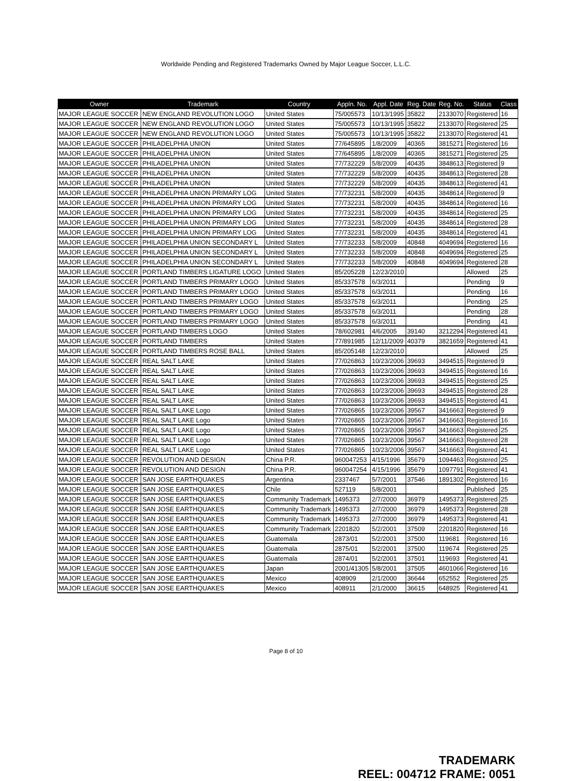Worldwide Pending and Registered Trademarks Owned by Major League Soccer, L.L.C.
| Owner | Trademark | Country | Appln. No. | Appl. Date | Reg. Date | Reg. No. | Status | Class |
| --- | --- | --- | --- | --- | --- | --- | --- | --- |
| MAJOR LEAGUE SOCCER | NEW ENGLAND REVOLUTION LOGO | United States | 75/005573 | 10/13/1995 | 35822 | 2133070 | Registered | 16 |
| MAJOR LEAGUE SOCCER | NEW ENGLAND REVOLUTION LOGO | United States | 75/005573 | 10/13/1995 | 35822 | 2133070 | Registered | 25 |
| MAJOR LEAGUE SOCCER | NEW ENGLAND REVOLUTION LOGO | United States | 75/005573 | 10/13/1995 | 35822 | 2133070 | Registered | 41 |
| MAJOR LEAGUE SOCCER | PHILADELPHIA UNION | United States | 77/645895 | 1/8/2009 | 40365 | 3815271 | Registered | 16 |
| MAJOR LEAGUE SOCCER | PHILADELPHIA UNION | United States | 77/645895 | 1/8/2009 | 40365 | 3815271 | Registered | 25 |
| MAJOR LEAGUE SOCCER | PHILADELPHIA UNION | United States | 77/732229 | 5/8/2009 | 40435 | 3848613 | Registered | 9 |
| MAJOR LEAGUE SOCCER | PHILADELPHIA UNION | United States | 77/732229 | 5/8/2009 | 40435 | 3848613 | Registered | 28 |
| MAJOR LEAGUE SOCCER | PHILADELPHIA UNION | United States | 77/732229 | 5/8/2009 | 40435 | 3848613 | Registered | 41 |
| MAJOR LEAGUE SOCCER | PHILADELPHIA UNION PRIMARY LOG | United States | 77/732231 | 5/8/2009 | 40435 | 3848614 | Registered | 9 |
| MAJOR LEAGUE SOCCER | PHILADELPHIA UNION PRIMARY LOG | United States | 77/732231 | 5/8/2009 | 40435 | 3848614 | Registered | 16 |
| MAJOR LEAGUE SOCCER | PHILADELPHIA UNION PRIMARY LOG | United States | 77/732231 | 5/8/2009 | 40435 | 3848614 | Registered | 25 |
| MAJOR LEAGUE SOCCER | PHILADELPHIA UNION PRIMARY LOG | United States | 77/732231 | 5/8/2009 | 40435 | 3848614 | Registered | 28 |
| MAJOR LEAGUE SOCCER | PHILADELPHIA UNION PRIMARY LOG | United States | 77/732231 | 5/8/2009 | 40435 | 3848614 | Registered | 41 |
| MAJOR LEAGUE SOCCER | PHILADELPHIA UNION SECONDARY L | United States | 77/732233 | 5/8/2009 | 40848 | 4049694 | Registered | 16 |
| MAJOR LEAGUE SOCCER | PHILADELPHIA UNION SECONDARY L | United States | 77/732233 | 5/8/2009 | 40848 | 4049694 | Registered | 25 |
| MAJOR LEAGUE SOCCER | PHILADELPHIA UNION SECONDARY L | United States | 77/732233 | 5/8/2009 | 40848 | 4049694 | Registered | 28 |
| MAJOR LEAGUE SOCCER | PORTLAND TIMBERS LIGATURE LOGO | United States | 85/205228 | 12/23/2010 | | | Allowed | 25 |
| MAJOR LEAGUE SOCCER | PORTLAND TIMBERS PRIMARY LOGO | United States | 85/337578 | 6/3/2011 | | | Pending | 9 |
| MAJOR LEAGUE SOCCER | PORTLAND TIMBERS PRIMARY LOGO | United States | 85/337578 | 6/3/2011 | | | Pending | 16 |
| MAJOR LEAGUE SOCCER | PORTLAND TIMBERS PRIMARY LOGO | United States | 85/337578 | 6/3/2011 | | | Pending | 25 |
| MAJOR LEAGUE SOCCER | PORTLAND TIMBERS PRIMARY LOGO | United States | 85/337578 | 6/3/2011 | | | Pending | 28 |
| MAJOR LEAGUE SOCCER | PORTLAND TIMBERS PRIMARY LOGO | United States | 85/337578 | 6/3/2011 | | | Pending | 41 |
| MAJOR LEAGUE SOCCER | PORTLAND TIMBERS LOGO | United States | 78/602981 | 4/6/2005 | 39140 | 3212294 | Registered | 41 |
| MAJOR LEAGUE SOCCER | PORTLAND TIMBERS | United States | 77/891985 | 12/11/2009 | 40379 | 3821659 | Registered | 41 |
| MAJOR LEAGUE SOCCER | PORTLAND TIMBERS ROSE BALL | United States | 85/205148 | 12/23/2010 | | | Allowed | 25 |
| MAJOR LEAGUE SOCCER | REAL SALT LAKE | United States | 77/026863 | 10/23/2006 | 39693 | 3494515 | Registered | 9 |
| MAJOR LEAGUE SOCCER | REAL SALT LAKE | United States | 77/026863 | 10/23/2006 | 39693 | 3494515 | Registered | 16 |
| MAJOR LEAGUE SOCCER | REAL SALT LAKE | United States | 77/026863 | 10/23/2006 | 39693 | 3494515 | Registered | 25 |
| MAJOR LEAGUE SOCCER | REAL SALT LAKE | United States | 77/026863 | 10/23/2006 | 39693 | 3494515 | Registered | 28 |
| MAJOR LEAGUE SOCCER | REAL SALT LAKE | United States | 77/026863 | 10/23/2006 | 39693 | 3494515 | Registered | 41 |
| MAJOR LEAGUE SOCCER | REAL SALT LAKE Logo | United States | 77/026865 | 10/23/2006 | 39567 | 3416663 | Registered | 9 |
| MAJOR LEAGUE SOCCER | REAL SALT LAKE Logo | United States | 77/026865 | 10/23/2006 | 39567 | 3416663 | Registered | 16 |
| MAJOR LEAGUE SOCCER | REAL SALT LAKE Logo | United States | 77/026865 | 10/23/2006 | 39567 | 3416663 | Registered | 25 |
| MAJOR LEAGUE SOCCER | REAL SALT LAKE Logo | United States | 77/026865 | 10/23/2006 | 39567 | 3416663 | Registered | 28 |
| MAJOR LEAGUE SOCCER | REAL SALT LAKE Logo | United States | 77/026865 | 10/23/2006 | 39567 | 3416663 | Registered | 41 |
| MAJOR LEAGUE SOCCER | REVOLUTION AND DESIGN | China P.R. | 960047253 | 4/15/1996 | 35679 | 1094463 | Registered | 25 |
| MAJOR LEAGUE SOCCER | REVOLUTION AND DESIGN | China P.R. | 960047254 | 4/15/1996 | 35679 | 1097791 | Registered | 41 |
| MAJOR LEAGUE SOCCER | SAN JOSE EARTHQUAKES | Argentina | 2337467 | 5/7/2001 | 37546 | 1891302 | Registered | 16 |
| MAJOR LEAGUE SOCCER | SAN JOSE EARTHQUAKES | Chile | 527119 | 5/8/2001 | | | Published | 25 |
| MAJOR LEAGUE SOCCER | SAN JOSE EARTHQUAKES | Community Trademark | 1495373 | 2/7/2000 | 36979 | 1495373 | Registered | 25 |
| MAJOR LEAGUE SOCCER | SAN JOSE EARTHQUAKES | Community Trademark | 1495373 | 2/7/2000 | 36979 | 1495373 | Registered | 28 |
| MAJOR LEAGUE SOCCER | SAN JOSE EARTHQUAKES | Community Trademark | 1495373 | 2/7/2000 | 36979 | 1495373 | Registered | 41 |
| MAJOR LEAGUE SOCCER | SAN JOSE EARTHQUAKES | Community Trademark | 2201820 | 5/2/2001 | 37509 | 2201820 | Registered | 16 |
| MAJOR LEAGUE SOCCER | SAN JOSE EARTHQUAKES | Guatemala | 2873/01 | 5/2/2001 | 37500 | 119681 | Registered | 16 |
| MAJOR LEAGUE SOCCER | SAN JOSE EARTHQUAKES | Guatemala | 2875/01 | 5/2/2001 | 37500 | 119674 | Registered | 25 |
| MAJOR LEAGUE SOCCER | SAN JOSE EARTHQUAKES | Guatemala | 2874/01 | 5/2/2001 | 37501 | 119693 | Registered | 41 |
| MAJOR LEAGUE SOCCER | SAN JOSE EARTHQUAKES | Japan | 2001/41305 | 5/8/2001 | 37505 | 4601066 | Registered | 16 |
| MAJOR LEAGUE SOCCER | SAN JOSE EARTHQUAKES | Mexico | 408909 | 2/1/2000 | 36644 | 652552 | Registered | 25 |
| MAJOR LEAGUE SOCCER | SAN JOSE EARTHQUAKES | Mexico | 408911 | 2/1/2000 | 36615 | 648925 | Registered | 41 |
Page 8 of 10
TRADEMARK
REEL: 004712 FRAME: 0051